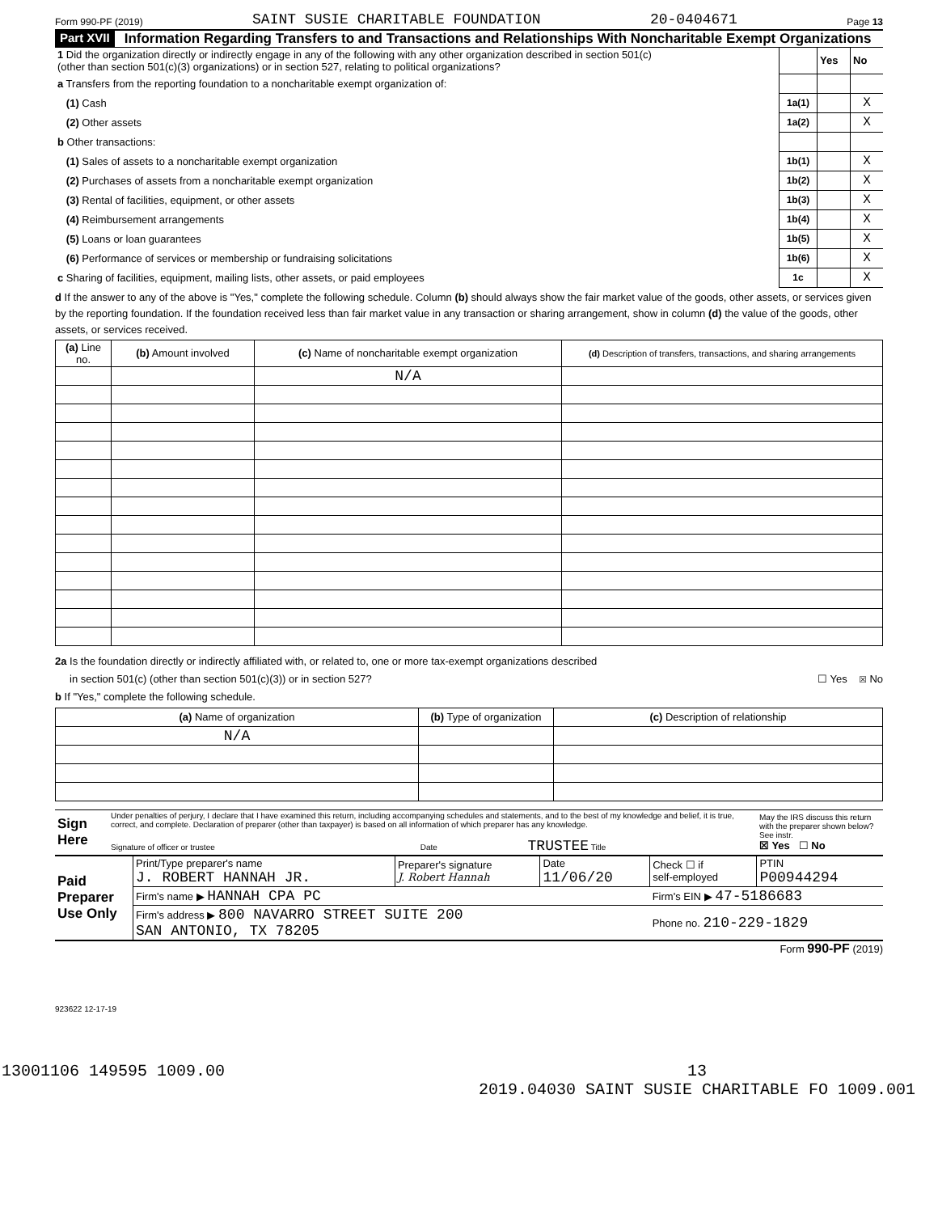Form 990-PF (2019) SAINT SUSIE CHARITABLE FOUNDATION 20-0404671 Page 13
Part XVII
Information Regarding Transfers to and Transactions and Relationships With Noncharitable Exempt Organizations
| 1 Did the organization directly or indirectly engage in any of the following with any other organization described in section 501(c) (other than section 501(c)(3) organizations) or in section 527, relating to political organizations? | | Yes | No |
| a Transfers from the reporting foundation to a noncharitable exempt organization of: | | | |
| (1) Cash | 1a(1) | | X |
| (2) Other assets | 1a(2) | | X |
| b Other transactions: | | | |
| (1) Sales of assets to a noncharitable exempt organization | 1b(1) | | X |
| (2) Purchases of assets from a noncharitable exempt organization | 1b(2) | | X |
| (3) Rental of facilities, equipment, or other assets | 1b(3) | | X |
| (4) Reimbursement arrangements | 1b(4) | | X |
| (5) Loans or loan guarantees | 1b(5) | | X |
| (6) Performance of services or membership or fundraising solicitations | 1b(6) | | X |
| c Sharing of facilities, equipment, mailing lists, other assets, or paid employees | 1c | | X |
d If the answer to any of the above is "Yes," complete the following schedule. Column (b) should always show the fair market value of the goods, other assets, or services given by the reporting foundation. If the foundation received less than fair market value in any transaction or sharing arrangement, show in column (d) the value of the goods, other assets, or services received.
| (a) Line no. | (b) Amount involved | (c) Name of noncharitable exempt organization | (d) Description of transfers, transactions, and sharing arrangements |
| --- | --- | --- | --- |
| | | N/A | |
2a Is the foundation directly or indirectly affiliated with, or related to, one or more tax-exempt organizations described
in section 501(c) (other than section 501(c)(3)) or in section 527? ☐ Yes ☒ No
b If "Yes," complete the following schedule.
| (a) Name of organization | (b) Type of organization | (c) Description of relationship |
| --- | --- | --- |
| N/A | | |
| Sign Here | Under penalties of perjury, I declare that I have examined this return, including accompanying schedules and statements, and to the best of my knowledge and belief, it is true, correct, and complete. Declaration of preparer (other than taxpayer) is based on all information of which preparer has any knowledge. Signature of officer or trustee Date TRUSTEE Title | May the IRS discuss this return with the preparer shown below? See instr. ☒ Yes ☐ No |
| Paid Preparer Use Only | Print/Type preparer's name J. ROBERT HANNAH JR. | Preparer's signature J. Robert Hannah | Date 11/06/20 | Check ☐ if self-employed | PTIN P00944294 |
| | Firm's name ▶ HANNAH CPA PC | | | Firm's EIN ▶ 47-5186683 | |
| | Firm's address ▶ 800 NAVARRO STREET SUITE 200 SAN ANTONIO, TX 78205 | | | Phone no. 210-229-1829 | |
Form 990-PF (2019)
923622 12-17-19
13001106 149595 1009.00 13
2019.04030 SAINT SUSIE CHARITABLE FO 1009.001